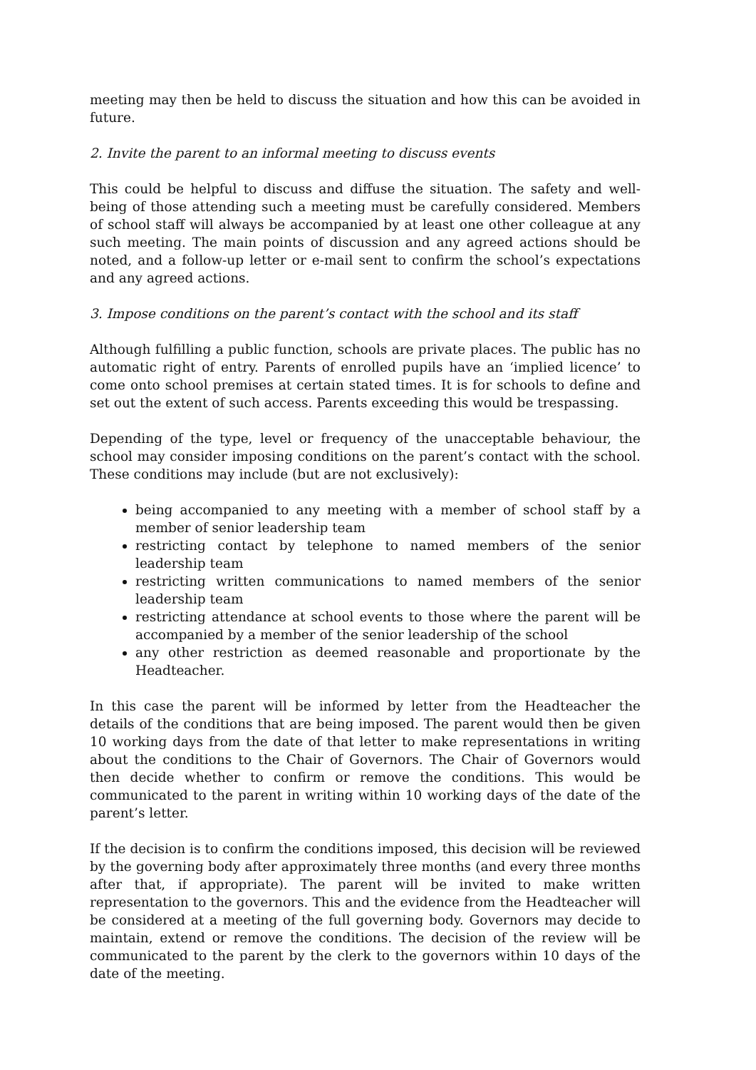meeting may then be held to discuss the situation and how this can be avoided in future.
2. Invite the parent to an informal meeting to discuss events
This could be helpful to discuss and diffuse the situation. The safety and well-being of those attending such a meeting must be carefully considered. Members of school staff will always be accompanied by at least one other colleague at any such meeting. The main points of discussion and any agreed actions should be noted, and a follow-up letter or e-mail sent to confirm the school’s expectations and any agreed actions.
3. Impose conditions on the parent’s contact with the school and its staff
Although fulfilling a public function, schools are private places. The public has no automatic right of entry. Parents of enrolled pupils have an ‘implied licence’ to come onto school premises at certain stated times. It is for schools to define and set out the extent of such access. Parents exceeding this would be trespassing.
Depending of the type, level or frequency of the unacceptable behaviour, the school may consider imposing conditions on the parent’s contact with the school. These conditions may include (but are not exclusively):
being accompanied to any meeting with a member of school staff by a member of senior leadership team
restricting contact by telephone to named members of the senior leadership team
restricting written communications to named members of the senior leadership team
restricting attendance at school events to those where the parent will be accompanied by a member of the senior leadership of the school
any other restriction as deemed reasonable and proportionate by the Headteacher.
In this case the parent will be informed by letter from the Headteacher the details of the conditions that are being imposed. The parent would then be given 10 working days from the date of that letter to make representations in writing about the conditions to the Chair of Governors. The Chair of Governors would then decide whether to confirm or remove the conditions. This would be communicated to the parent in writing within 10 working days of the date of the parent’s letter.
If the decision is to confirm the conditions imposed, this decision will be reviewed by the governing body after approximately three months (and every three months after that, if appropriate). The parent will be invited to make written representation to the governors. This and the evidence from the Headteacher will be considered at a meeting of the full governing body. Governors may decide to maintain, extend or remove the conditions. The decision of the review will be communicated to the parent by the clerk to the governors within 10 days of the date of the meeting.